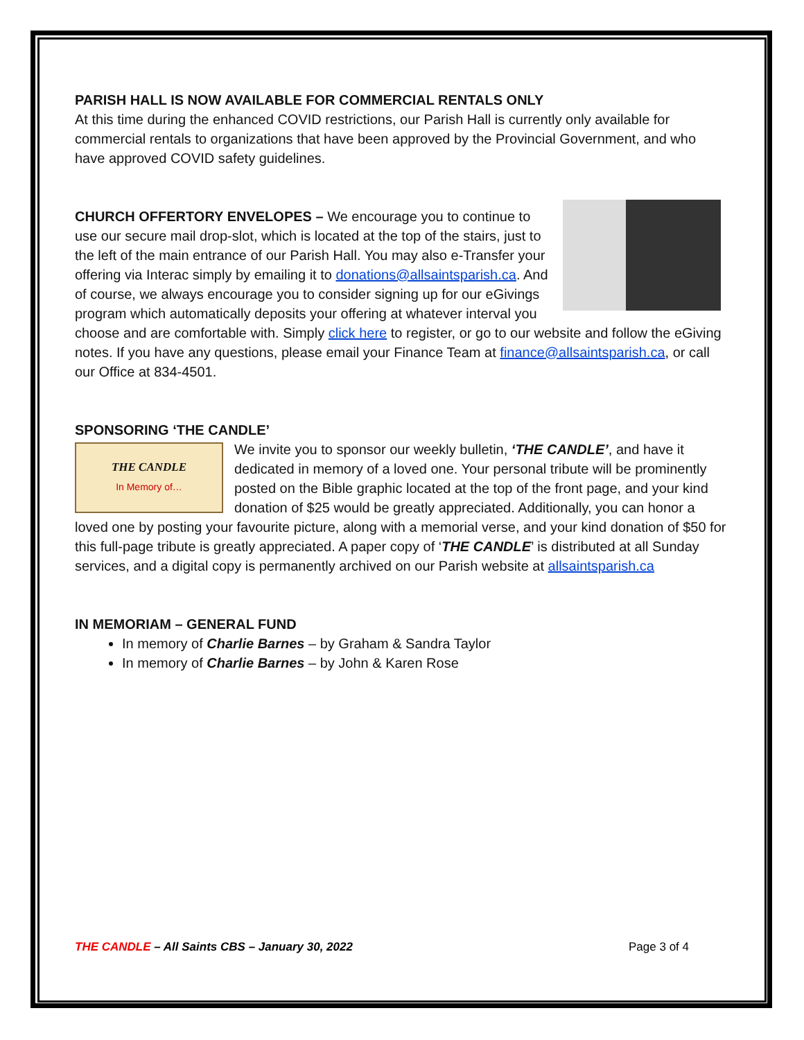PARISH HALL IS NOW AVAILABLE FOR COMMERCIAL RENTALS ONLY
At this time during the enhanced COVID restrictions, our Parish Hall is currently only available for commercial rentals to organizations that have been approved by the Provincial Government, and who have approved COVID safety guidelines.
CHURCH OFFERTORY ENVELOPES – We encourage you to continue to use our secure mail drop-slot, which is located at the top of the stairs, just to the left of the main entrance of our Parish Hall. You may also e-Transfer your offering via Interac simply by emailing it to donations@allsaintsparish.ca. And of course, we always encourage you to consider signing up for our eGivings program which automatically deposits your offering at whatever interval you choose and are comfortable with. Simply click here to register, or go to our website and follow the eGiving notes. If you have any questions, please email your Finance Team at finance@allsaintsparish.ca, or call our Office at 834-4501.
SPONSORING ‘THE CANDLE’
THE CANDLE
In Memory of…
We invite you to sponsor our weekly bulletin, ‘THE CANDLE’, and have it dedicated in memory of a loved one. Your personal tribute will be prominently posted on the Bible graphic located at the top of the front page, and your kind donation of $25 would be greatly appreciated. Additionally, you can honor a loved one by posting your favourite picture, along with a memorial verse, and your kind donation of $50 for this full-page tribute is greatly appreciated. A paper copy of ‘THE CANDLE’ is distributed at all Sunday services, and a digital copy is permanently archived on our Parish website at allsaintsparish.ca
IN MEMORIAM – GENERAL FUND
In memory of Charlie Barnes – by Graham & Sandra Taylor
In memory of Charlie Barnes – by John & Karen Rose
THE CANDLE – All Saints CBS – January 30, 2022 Page 3 of 4